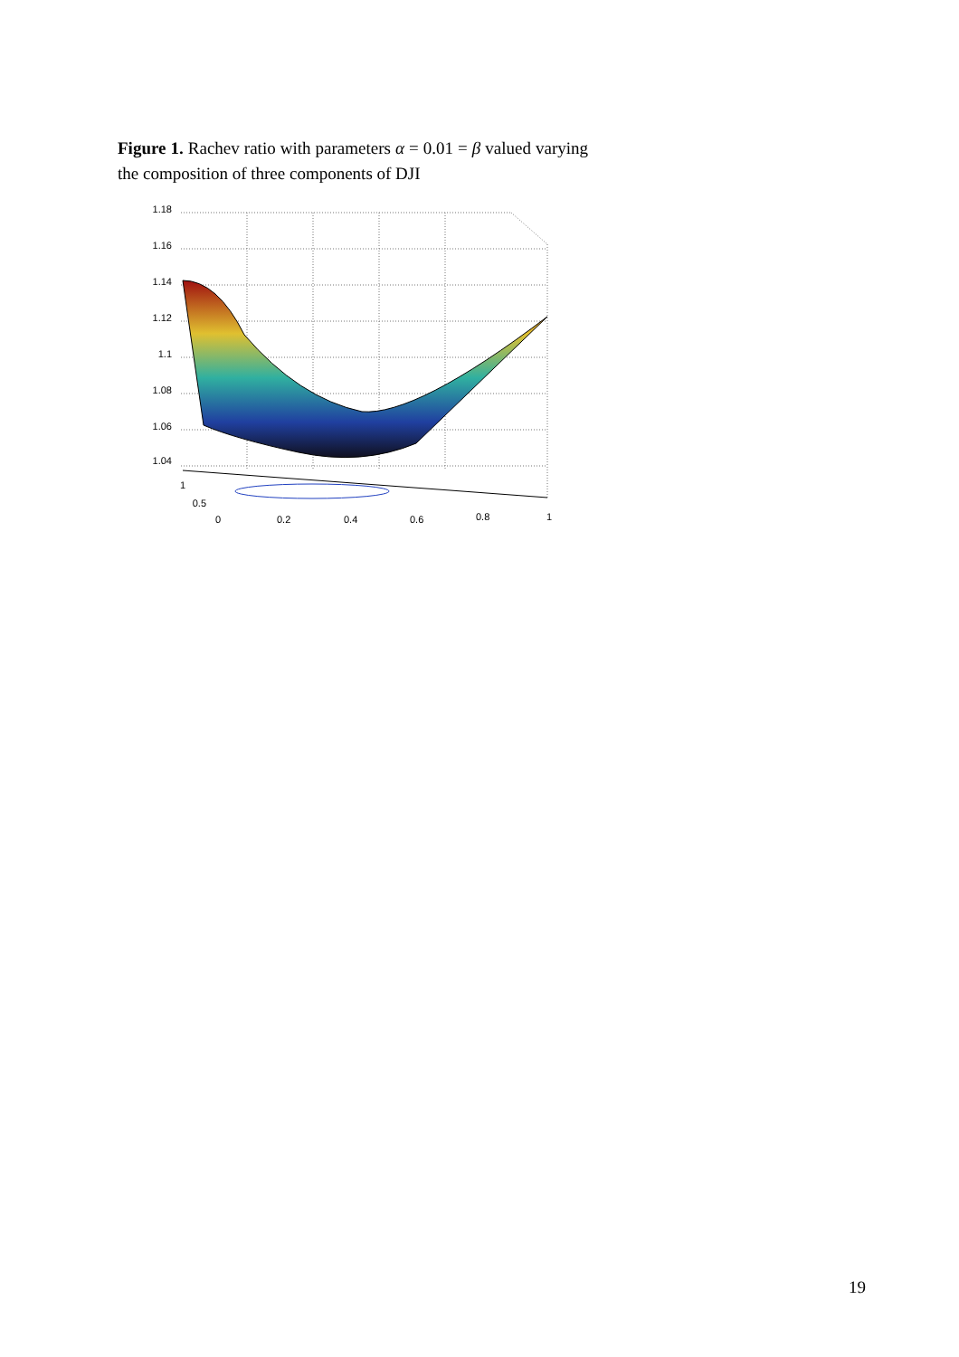Figure 1. Rachev ratio with parameters α = 0.01 = β valued varying the composition of three components of DJI
1.18
1.16
1.14
1.12
1.1
1.08
1.06
1.04
1
0.5
0
0.2
0.4
0.6
0.8
1
19